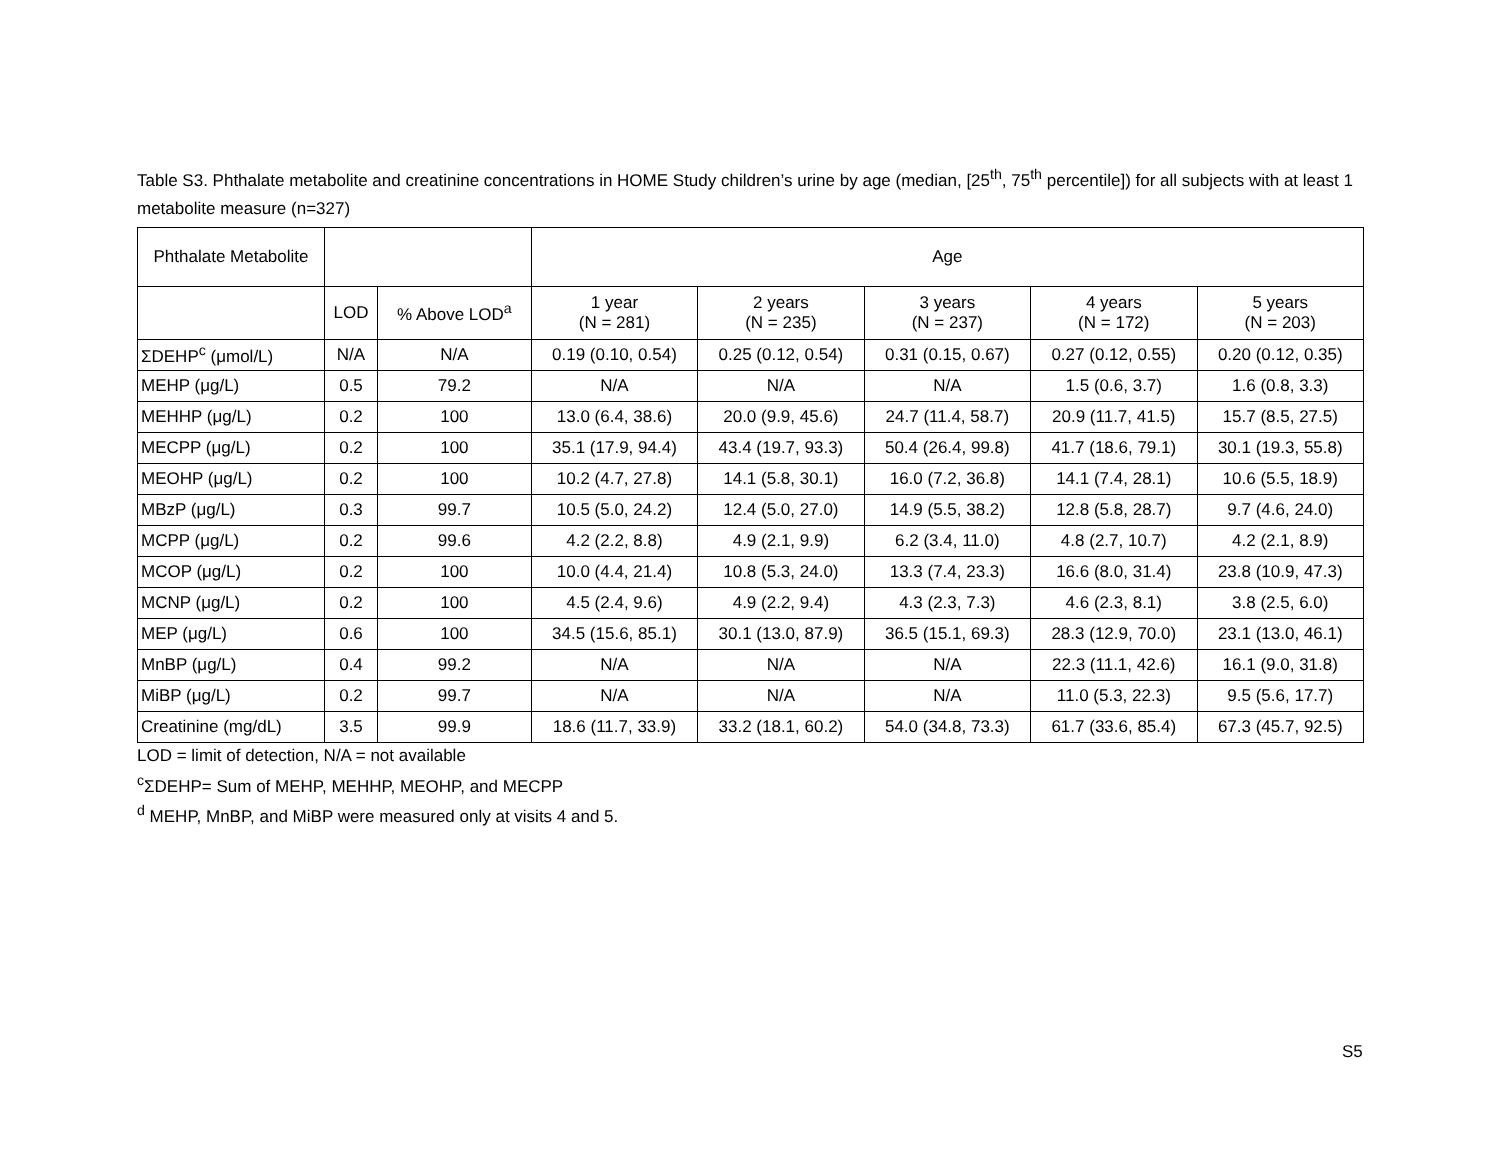Table S3. Phthalate metabolite and creatinine concentrations in HOME Study children’s urine by age (median, [25<sup>th</sup>, 75<sup>th</sup> percentile]) for all subjects with at least 1 metabolite measure (n=327)
| Phthalate Metabolite | | | Age | | | | |
| --- | --- | --- | --- | --- | --- | --- | --- |
| | LOD | % Above LOD<sup>a</sup> | 1 year (N = 281) | 2 years (N = 235) | 3 years (N = 237) | 4 years (N = 172) | 5 years (N = 203) |
| ΣDEHP<sup>c</sup> (μmol/L) | N/A | N/A | 0.19 (0.10, 0.54) | 0.25 (0.12, 0.54) | 0.31 (0.15, 0.67) | 0.27 (0.12, 0.55) | 0.20 (0.12, 0.35) |
| MEHP (μg/L) | 0.5 | 79.2 | N/A | N/A | N/A | 1.5 (0.6, 3.7) | 1.6 (0.8, 3.3) |
| MEHHP (μg/L) | 0.2 | 100 | 13.0 (6.4, 38.6) | 20.0 (9.9, 45.6) | 24.7 (11.4, 58.7) | 20.9 (11.7, 41.5) | 15.7 (8.5, 27.5) |
| MECPP (μg/L) | 0.2 | 100 | 35.1 (17.9, 94.4) | 43.4 (19.7, 93.3) | 50.4 (26.4, 99.8) | 41.7 (18.6, 79.1) | 30.1 (19.3, 55.8) |
| MEOHP (μg/L) | 0.2 | 100 | 10.2 (4.7, 27.8) | 14.1 (5.8, 30.1) | 16.0 (7.2, 36.8) | 14.1 (7.4, 28.1) | 10.6 (5.5, 18.9) |
| MBzP (μg/L) | 0.3 | 99.7 | 10.5 (5.0, 24.2) | 12.4 (5.0, 27.0) | 14.9 (5.5, 38.2) | 12.8 (5.8, 28.7) | 9.7 (4.6, 24.0) |
| MCPP (μg/L) | 0.2 | 99.6 | 4.2 (2.2, 8.8) | 4.9 (2.1, 9.9) | 6.2 (3.4, 11.0) | 4.8 (2.7, 10.7) | 4.2 (2.1, 8.9) |
| MCOP (μg/L) | 0.2 | 100 | 10.0 (4.4, 21.4) | 10.8 (5.3, 24.0) | 13.3 (7.4, 23.3) | 16.6 (8.0, 31.4) | 23.8 (10.9, 47.3) |
| MCNP (μg/L) | 0.2 | 100 | 4.5 (2.4, 9.6) | 4.9 (2.2, 9.4) | 4.3 (2.3, 7.3) | 4.6 (2.3, 8.1) | 3.8 (2.5, 6.0) |
| MEP (μg/L) | 0.6 | 100 | 34.5 (15.6, 85.1) | 30.1 (13.0, 87.9) | 36.5 (15.1, 69.3) | 28.3 (12.9, 70.0) | 23.1 (13.0, 46.1) |
| MnBP (μg/L) | 0.4 | 99.2 | N/A | N/A | N/A | 22.3 (11.1, 42.6) | 16.1 (9.0, 31.8) |
| MiBP (μg/L) | 0.2 | 99.7 | N/A | N/A | N/A | 11.0 (5.3, 22.3) | 9.5 (5.6, 17.7) |
| Creatinine (mg/dL) | 3.5 | 99.9 | 18.6 (11.7, 33.9) | 33.2 (18.1, 60.2) | 54.0 (34.8, 73.3) | 61.7 (33.6, 85.4) | 67.3 (45.7, 92.5) |
LOD = limit of detection, N/A = not available
<sup>c</sup> ΣDEHP= Sum of MEHP, MEHHP, MEOHP, and MECPP
<sup>d</sup> MEHP, MnBP, and MiBP were measured only at visits 4 and 5.
S5